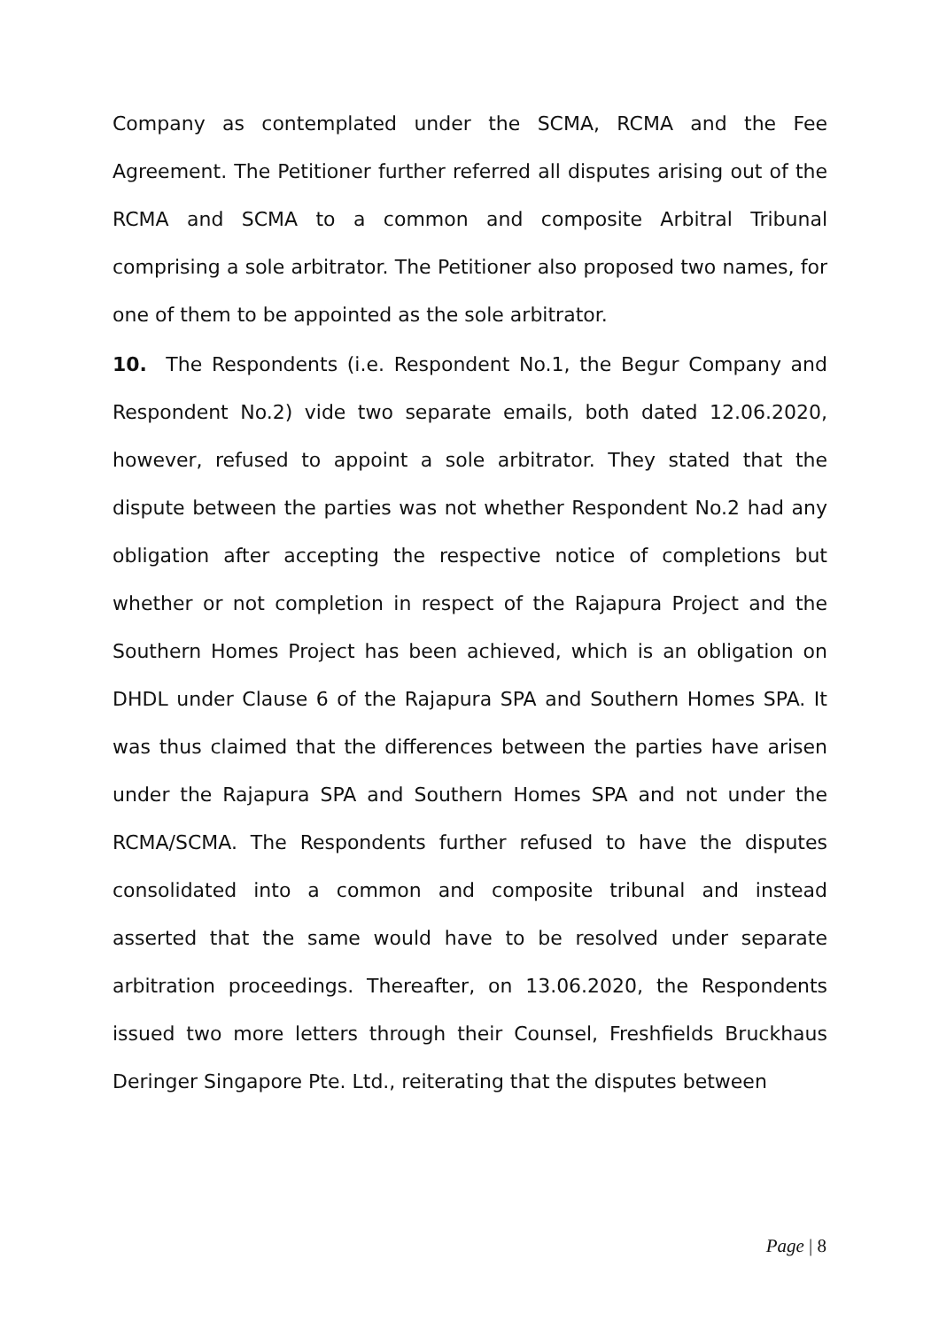Company as contemplated under the SCMA, RCMA and the Fee Agreement. The Petitioner further referred all disputes arising out of the RCMA and SCMA to a common and composite Arbitral Tribunal comprising a sole arbitrator. The Petitioner also proposed two names, for one of them to be appointed as the sole arbitrator.
10. The Respondents (i.e. Respondent No.1, the Begur Company and Respondent No.2) vide two separate emails, both dated 12.06.2020, however, refused to appoint a sole arbitrator. They stated that the dispute between the parties was not whether Respondent No.2 had any obligation after accepting the respective notice of completions but whether or not completion in respect of the Rajapura Project and the Southern Homes Project has been achieved, which is an obligation on DHDL under Clause 6 of the Rajapura SPA and Southern Homes SPA. It was thus claimed that the differences between the parties have arisen under the Rajapura SPA and Southern Homes SPA and not under the RCMA/SCMA. The Respondents further refused to have the disputes consolidated into a common and composite tribunal and instead asserted that the same would have to be resolved under separate arbitration proceedings. Thereafter, on 13.06.2020, the Respondents issued two more letters through their Counsel, Freshfields Bruckhaus Deringer Singapore Pte. Ltd., reiterating that the disputes between
Page | 8